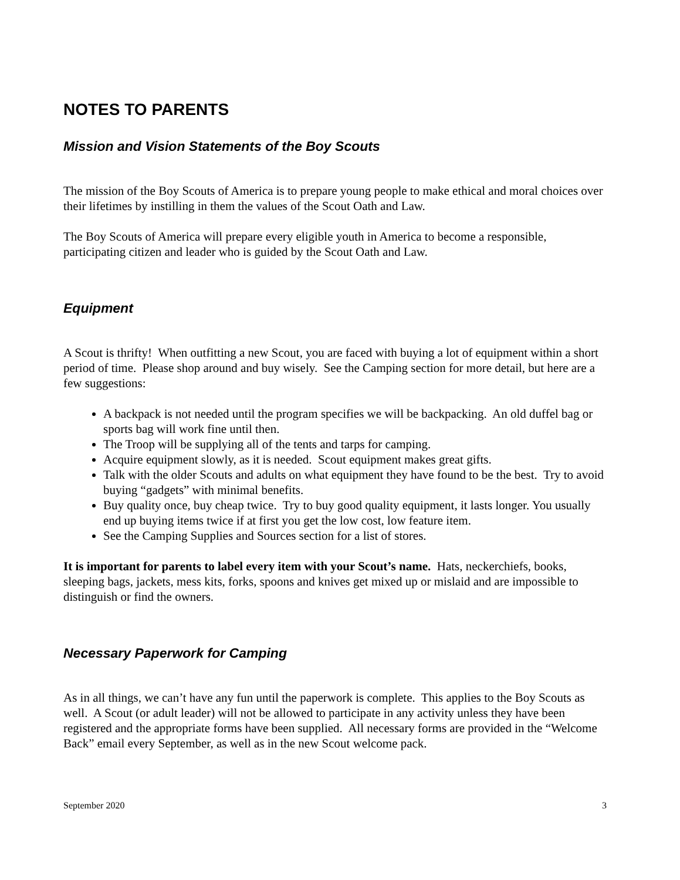NOTES TO PARENTS
Mission and Vision Statements of the Boy Scouts
The mission of the Boy Scouts of America is to prepare young people to make ethical and moral choices over their lifetimes by instilling in them the values of the Scout Oath and Law.
The Boy Scouts of America will prepare every eligible youth in America to become a responsible, participating citizen and leader who is guided by the Scout Oath and Law.
Equipment
A Scout is thrifty! When outfitting a new Scout, you are faced with buying a lot of equipment within a short period of time. Please shop around and buy wisely. See the Camping section for more detail, but here are a few suggestions:
A backpack is not needed until the program specifies we will be backpacking. An old duffel bag or sports bag will work fine until then.
The Troop will be supplying all of the tents and tarps for camping.
Acquire equipment slowly, as it is needed. Scout equipment makes great gifts.
Talk with the older Scouts and adults on what equipment they have found to be the best. Try to avoid buying “gadgets” with minimal benefits.
Buy quality once, buy cheap twice. Try to buy good quality equipment, it lasts longer. You usually end up buying items twice if at first you get the low cost, low feature item.
See the Camping Supplies and Sources section for a list of stores.
It is important for parents to label every item with your Scout’s name. Hats, neckerchiefs, books, sleeping bags, jackets, mess kits, forks, spoons and knives get mixed up or mislaid and are impossible to distinguish or find the owners.
Necessary Paperwork for Camping
As in all things, we can’t have any fun until the paperwork is complete. This applies to the Boy Scouts as well. A Scout (or adult leader) will not be allowed to participate in any activity unless they have been registered and the appropriate forms have been supplied. All necessary forms are provided in the “Welcome Back” email every September, as well as in the new Scout welcome pack.
September 2020 3